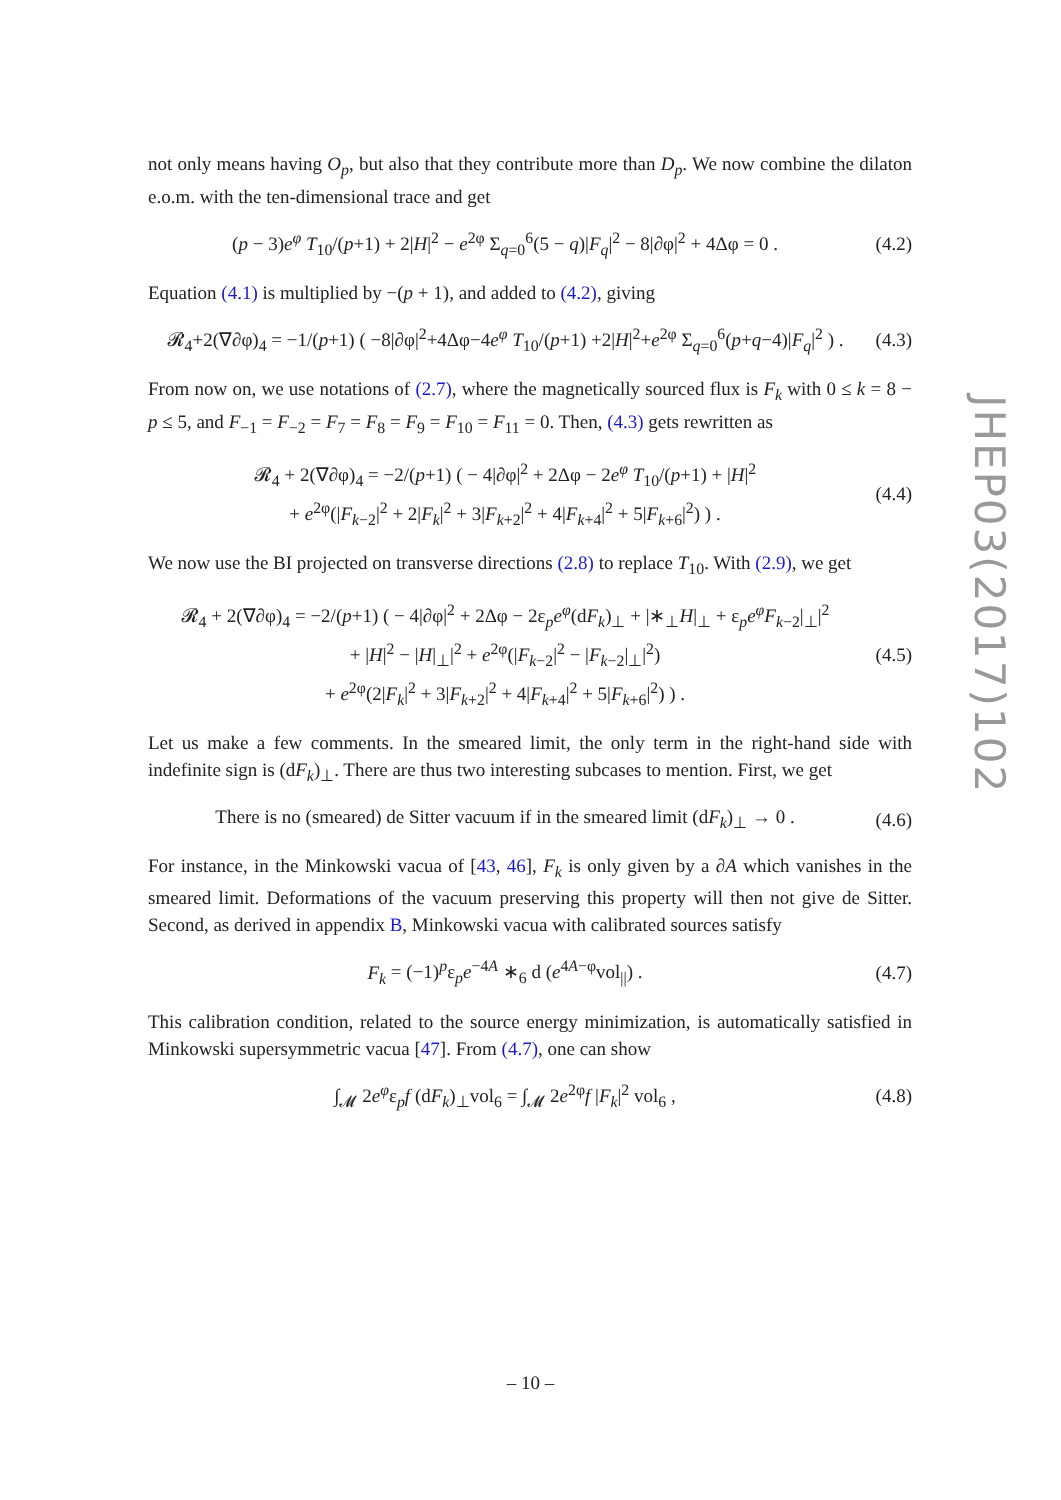not only means having O<sub>p</sub>, but also that they contribute more than D<sub>p</sub>. We now combine the dilaton e.o.m. with the ten-dimensional trace and get
(p − 3)e<sup>φ</sup> T<sub>10</sub>/(p+1) + 2|H|<sup>2</sup> − e<sup>2φ</sup> Σ<sub>q=0</sub><sup>6</sup>(5 − q)|F<sub>q</sub>|<sup>2</sup> − 8|∂φ|<sup>2</sup> + 4Δφ = 0 .
(4.2)
Equation (4.1) is multiplied by −(p + 1), and added to (4.2), giving
𝓡<sub>4</sub>+2(∇∂φ)<sub>4</sub> = −1/(p+1) ( −8|∂φ|<sup>2</sup>+4Δφ−4e<sup>φ</sup> T<sub>10</sub>/(p+1) +2|H|<sup>2</sup>+e<sup>2φ</sup> Σ<sub>q=0</sub><sup>6</sup>(p+q−4)|F<sub>q</sub>|<sup>2</sup> ) .
(4.3)
From now on, we use notations of (2.7), where the magnetically sourced flux is F<sub>k</sub> with 0 ≤ k = 8 − p ≤ 5, and F<sub>−1</sub> = F<sub>−2</sub> = F<sub>7</sub> = F<sub>8</sub> = F<sub>9</sub> = F<sub>10</sub> = F<sub>11</sub> = 0. Then, (4.3) gets rewritten as
𝓡<sub>4</sub> + 2(∇∂φ)<sub>4</sub> = −2/(p+1) ( − 4|∂φ|<sup>2</sup> + 2Δφ − 2e<sup>φ</sup> T<sub>10</sub>/(p+1) + |H|<sup>2</sup>
+ e<sup>2φ</sup>(|F<sub>k−2</sub>|<sup>2</sup> + 2|F<sub>k</sub>|<sup>2</sup> + 3|F<sub>k+2</sub>|<sup>2</sup> + 4|F<sub>k+4</sub>|<sup>2</sup> + 5|F<sub>k+6</sub>|<sup>2</sup>) ) .
(4.4)
We now use the BI projected on transverse directions (2.8) to replace T<sub>10</sub>. With (2.9), we get
𝓡<sub>4</sub> + 2(∇∂φ)<sub>4</sub> = −2/(p+1) ( − 4|∂φ|<sup>2</sup> + 2Δφ − 2ε<sub>p</sub>e<sup>φ</sup>(dF<sub>k</sub>)<sub>⊥</sub> + |∗<sub>⊥</sub>H|<sub>⊥</sub> + ε<sub>p</sub>e<sup>φ</sup>F<sub>k−2</sub>|<sub>⊥</sub>|<sup>2</sup>
+ |H|<sup>2</sup> − |H|<sub>⊥</sub>|<sup>2</sup> + e<sup>2φ</sup>(|F<sub>k−2</sub>|<sup>2</sup> − |F<sub>k−2</sub>|<sub>⊥</sub>|<sup>2</sup>)
+ e<sup>2φ</sup>(2|F<sub>k</sub>|<sup>2</sup> + 3|F<sub>k+2</sub>|<sup>2</sup> + 4|F<sub>k+4</sub>|<sup>2</sup> + 5|F<sub>k+6</sub>|<sup>2</sup>) ) .
(4.5)
Let us make a few comments. In the smeared limit, the only term in the right-hand side with indefinite sign is (dF<sub>k</sub>)<sub>⊥</sub>. There are thus two interesting subcases to mention. First, we get
There is no (smeared) de Sitter vacuum if in the smeared limit (dF<sub>k</sub>)<sub>⊥</sub> → 0 .
(4.6)
For instance, in the Minkowski vacua of [43, 46], F<sub>k</sub> is only given by a ∂A which vanishes in the smeared limit. Deformations of the vacuum preserving this property will then not give de Sitter. Second, as derived in appendix B, Minkowski vacua with calibrated sources satisfy
F<sub>k</sub> = (−1)<sup>p</sup>ε<sub>p</sub>e<sup>−4A</sup> ∗<sub>6</sub> d (e<sup>4A−φ</sup>vol<sub>||</sub>) .
(4.7)
This calibration condition, related to the source energy minimization, is automatically satisfied in Minkowski supersymmetric vacua [47]. From (4.7), one can show
∫<sub>𝓜</sub> 2e<sup>φ</sup>ε<sub>p</sub>f (dF<sub>k</sub>)<sub>⊥</sub>vol<sub>6</sub> = ∫<sub>𝓜</sub> 2e<sup>2φ</sup>f |F<sub>k</sub>|<sup>2</sup> vol<sub>6</sub> ,
(4.8)
JHEP03(2017)102
– 10 –